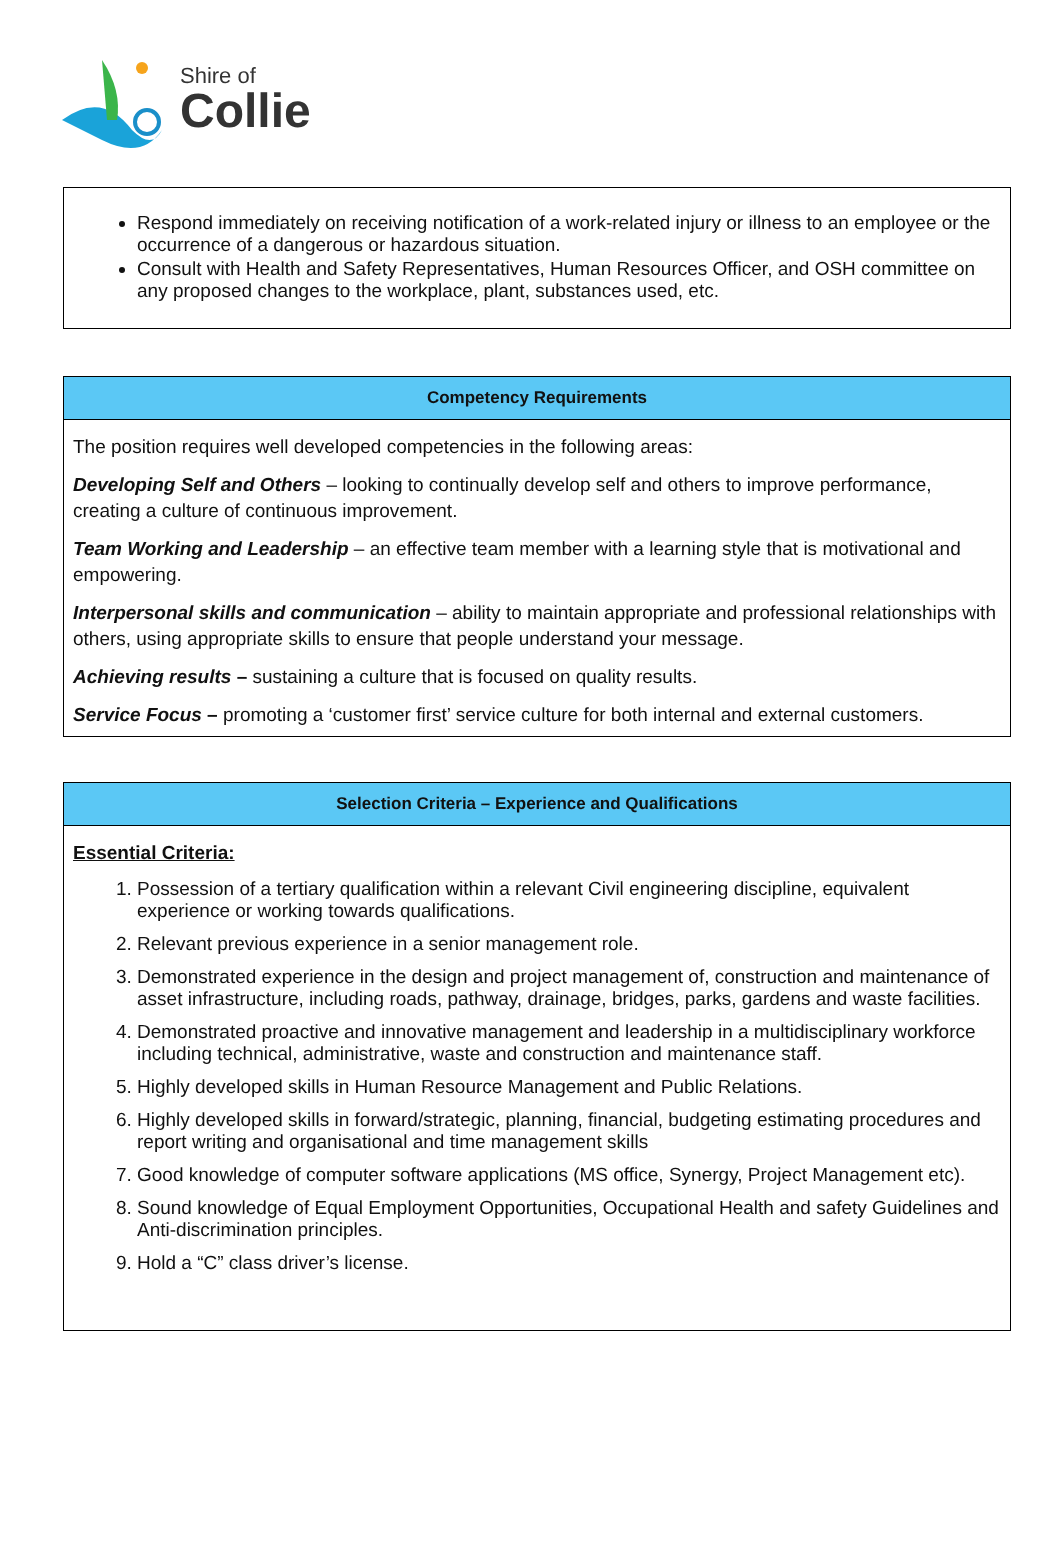Shire of
Collie
| Respond immediately on receiving notification of a work-related injury or illness to an employee or the occurrence of a dangerous or hazardous situation. Consult with Health and Safety Representatives, Human Resources Officer, and OSH committee on any proposed changes to the workplace, plant, substances used, etc. |
| Competency Requirements |
| --- |
| The position requires well developed competencies in the following areas: Developing Self and Others – looking to continually develop self and others to improve performance, creating a culture of continuous improvement. Team Working and Leadership – an effective team member with a learning style that is motivational and empowering. Interpersonal skills and communication – ability to maintain appropriate and professional relationships with others, using appropriate skills to ensure that people understand your message. Achieving results – sustaining a culture that is focused on quality results. Service Focus – promoting a ‘customer first’ service culture for both internal and external customers. |
| Selection Criteria – Experience and Qualifications |
| --- |
| Essential Criteria: 1. Possession of a tertiary qualification within a relevant Civil engineering discipline, equivalent experience or working towards qualifications. 2. Relevant previous experience in a senior management role. 3. Demonstrated experience in the design and project management of, construction and maintenance of asset infrastructure, including roads, pathway, drainage, bridges, parks, gardens and waste facilities. 4. Demonstrated proactive and innovative management and leadership in a multidisciplinary workforce including technical, administrative, waste and construction and maintenance staff. 5. Highly developed skills in Human Resource Management and Public Relations. 6. Highly developed skills in forward/strategic, planning, financial, budgeting estimating procedures and report writing and organisational and time management skills 7. Good knowledge of computer software applications (MS office, Synergy, Project Management etc). 8. Sound knowledge of Equal Employment Opportunities, Occupational Health and safety Guidelines and Anti-discrimination principles. 9. Hold a “C” class driver’s license. |